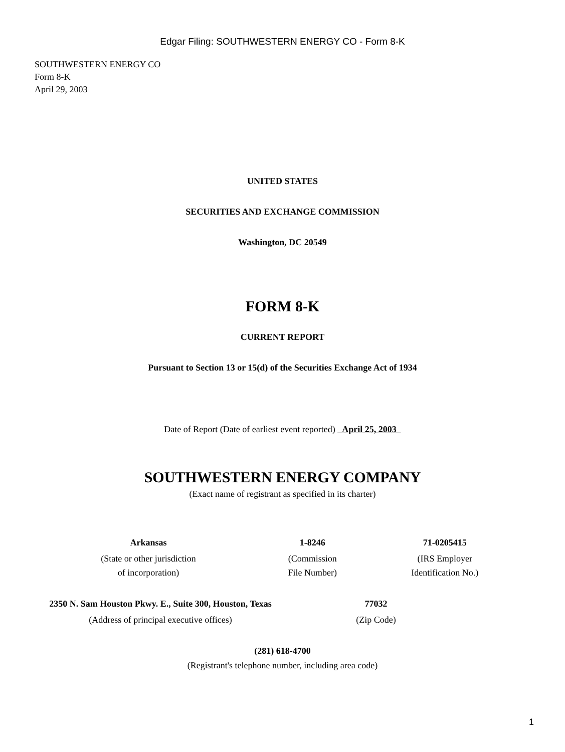Edgar Filing: SOUTHWESTERN ENERGY CO - Form 8-K
SOUTHWESTERN ENERGY CO
Form 8-K
April 29, 2003
UNITED STATES
SECURITIES AND EXCHANGE COMMISSION
Washington, DC 20549
FORM 8-K
CURRENT REPORT
Pursuant to Section 13 or 15(d) of the Securities Exchange Act of 1934
Date of Report (Date of earliest event reported) April 25, 2003
SOUTHWESTERN ENERGY COMPANY
(Exact name of registrant as specified in its charter)
| Arkansas | 1-8246 | 71-0205415 |
| (State or other jurisdiction of incorporation) | (Commission File Number) | (IRS Employer Identification No.) |
| 2350 N. Sam Houston Pkwy. E., Suite 300, Houston, Texas | 77032 |
| (Address of principal executive offices) | (Zip Code) |
(281) 618-4700
(Registrant's telephone number, including area code)
1